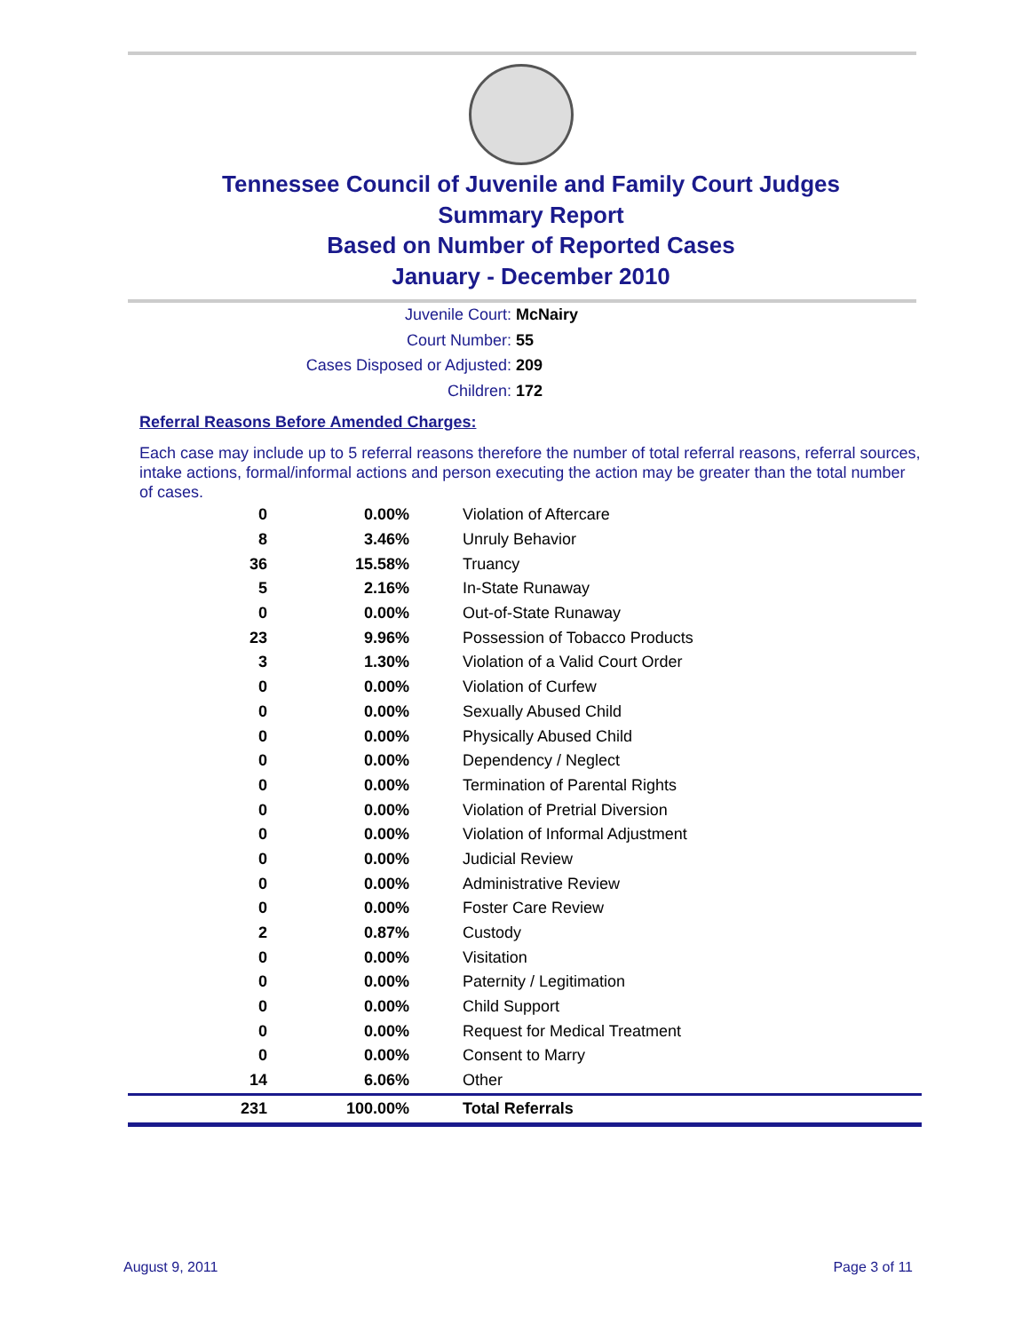Tennessee Council of Juvenile and Family Court Judges
Summary Report
Based on Number of Reported Cases
January - December 2010
Juvenile Court: McNairy
Court Number: 55
Cases Disposed or Adjusted: 209
Children: 172
Referral Reasons Before Amended Charges:
Each case may include up to 5 referral reasons therefore the number of total referral reasons, referral sources, intake actions, formal/informal actions and person executing the action may be greater than the total number of cases.
| 0 | 0.00% | Violation of Aftercare |
| 8 | 3.46% | Unruly Behavior |
| 36 | 15.58% | Truancy |
| 5 | 2.16% | In-State Runaway |
| 0 | 0.00% | Out-of-State Runaway |
| 23 | 9.96% | Possession of Tobacco Products |
| 3 | 1.30% | Violation of a Valid Court Order |
| 0 | 0.00% | Violation of Curfew |
| 0 | 0.00% | Sexually Abused Child |
| 0 | 0.00% | Physically Abused Child |
| 0 | 0.00% | Dependency / Neglect |
| 0 | 0.00% | Termination of Parental Rights |
| 0 | 0.00% | Violation of Pretrial Diversion |
| 0 | 0.00% | Violation of Informal Adjustment |
| 0 | 0.00% | Judicial Review |
| 0 | 0.00% | Administrative Review |
| 0 | 0.00% | Foster Care Review |
| 2 | 0.87% | Custody |
| 0 | 0.00% | Visitation |
| 0 | 0.00% | Paternity / Legitimation |
| 0 | 0.00% | Child Support |
| 0 | 0.00% | Request for Medical Treatment |
| 0 | 0.00% | Consent to Marry |
| 14 | 6.06% | Other |
| 231 | 100.00% | Total Referrals |
August 9, 2011 Page 3 of 11